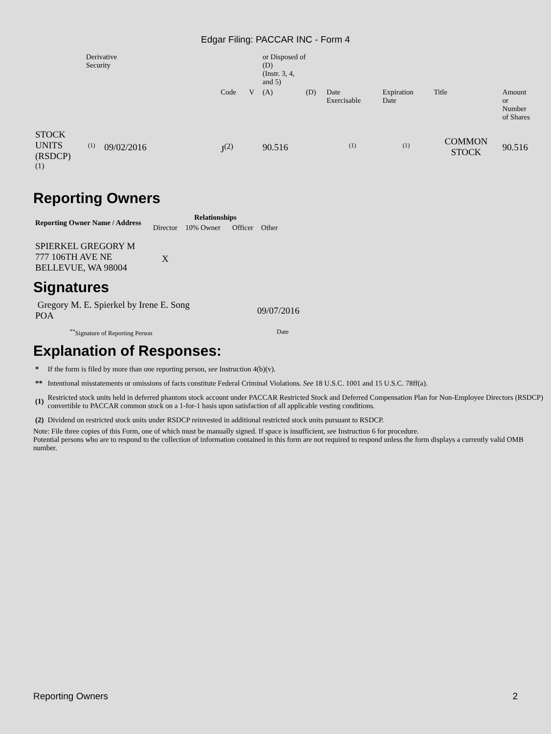Edgar Filing: PACCAR INC - Form 4
| | Derivative Security | | | | | or Disposed of (D) (Instr. 3, 4, and 5) | | | | | |
| | | | | Code | V | (A) | (D) | Date Exercisable | Expiration Date | Title | Amount or Number of Shares |
| STOCK UNITS (RSDCP) <sup>(1)</sup> | <sup>(1)</sup> | 09/02/2016 | | J<sup>(2)</sup> | | 90.516 | | <sup>(1)</sup> | <sup>(1)</sup> | COMMON STOCK | 90.516 |
Reporting Owners
| Reporting Owner Name / Address | Relationships | | | |
| --- | --- | --- | --- | --- |
| | Director | 10% Owner | Officer | Other |
| SPIERKEL GREGORY M 777 106TH AVE NE BELLEVUE, WA 98004 | X | | | |
Signatures
| Gregory M. E. Spierkel by Irene E. Song POA | 09/07/2016 |
| <sup>**</sup> Signature of Reporting Person | Date |
Explanation of Responses:
| * | If the form is filed by more than one reporting person, see Instruction 4(b)(v). |
| ** | Intentional misstatements or omissions of facts constitute Federal Criminal Violations. See 18 U.S.C. 1001 and 15 U.S.C. 78ff(a). |
| (1) | Restricted stock units held in deferred phantom stock account under PACCAR Restricted Stock and Deferred Compensation Plan for Non-Employee Directors (RSDCP) convertible to PACCAR common stock on a 1-for-1 basis upon satisfaction of all applicable vesting conditions. |
| (2) | Dividend on restricted stock units under RSDCP reinvested in additional restricted stock units pursuant to RSDCP. |
Note: File three copies of this Form, one of which must be manually signed. If space is insufficient, see Instruction 6 for procedure.
Potential persons who are to respond to the collection of information contained in this form are not required to respond unless the form displays a currently valid OMB number.
Reporting Owners 2